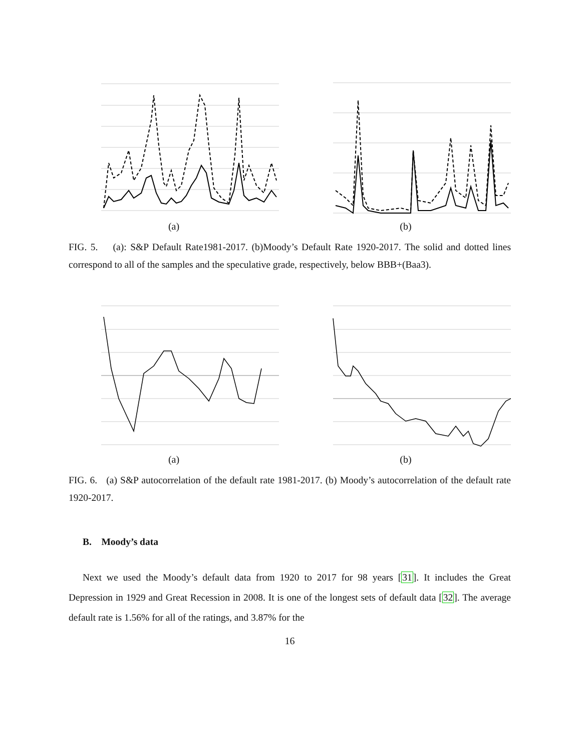(a) (b)
FIG. 5. (a): S&P Default Rate1981-2017. (b)Moody’s Default Rate 1920-2017. The solid and dotted lines correspond to all of the samples and the speculative grade, respectively, below BBB+(Baa3).
(a) (b)
FIG. 6. (a) S&P autocorrelation of the default rate 1981-2017. (b) Moody’s autocorrelation of the default rate 1920-2017.
B. Moody’s data
Next we used the Moody’s default data from 1920 to 2017 for 98 years [31]. It includes the Great Depression in 1929 and Great Recession in 2008. It is one of the longest sets of default data [32]. The average default rate is 1.56% for all of the ratings, and 3.87% for the
16